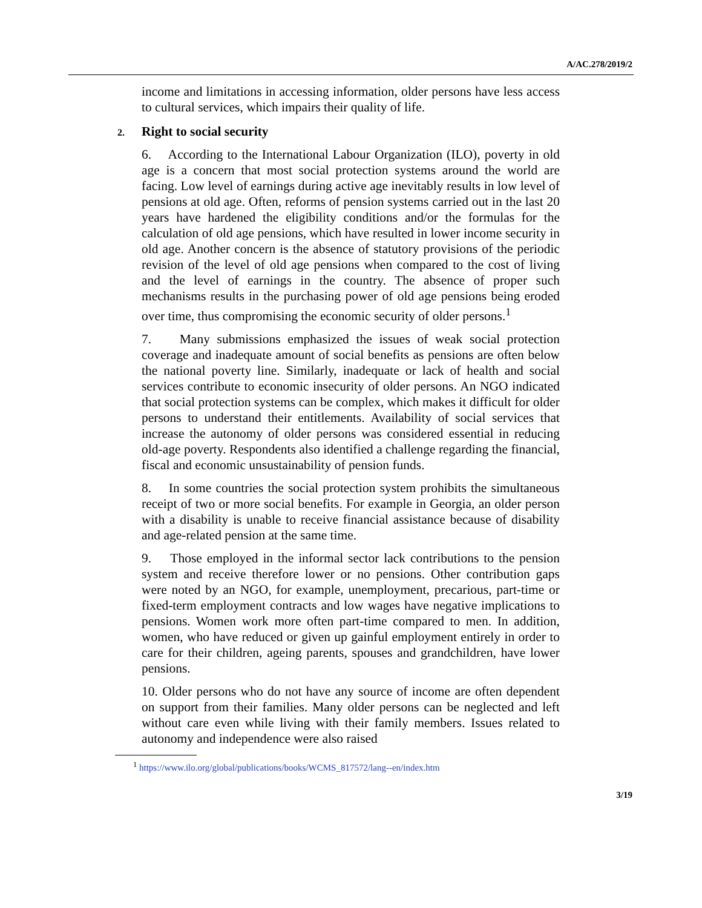A/AC.278/2019/2
income and limitations in accessing information, older persons have less access to cultural services, which impairs their quality of life.
2. Right to social security
6. According to the International Labour Organization (ILO), poverty in old age is a concern that most social protection systems around the world are facing. Low level of earnings during active age inevitably results in low level of pensions at old age. Often, reforms of pension systems carried out in the last 20 years have hardened the eligibility conditions and/or the formulas for the calculation of old age pensions, which have resulted in lower income security in old age. Another concern is the absence of statutory provisions of the periodic revision of the level of old age pensions when compared to the cost of living and the level of earnings in the country. The absence of proper such mechanisms results in the purchasing power of old age pensions being eroded over time, thus compromising the economic security of older persons.<sup>1</sup>
7. Many submissions emphasized the issues of weak social protection coverage and inadequate amount of social benefits as pensions are often below the national poverty line. Similarly, inadequate or lack of health and social services contribute to economic insecurity of older persons. An NGO indicated that social protection systems can be complex, which makes it difficult for older persons to understand their entitlements. Availability of social services that increase the autonomy of older persons was considered essential in reducing old-age poverty. Respondents also identified a challenge regarding the financial, fiscal and economic unsustainability of pension funds.
8. In some countries the social protection system prohibits the simultaneous receipt of two or more social benefits. For example in Georgia, an older person with a disability is unable to receive financial assistance because of disability and age-related pension at the same time.
9. Those employed in the informal sector lack contributions to the pension system and receive therefore lower or no pensions. Other contribution gaps were noted by an NGO, for example, unemployment, precarious, part-time or fixed-term employment contracts and low wages have negative implications to pensions. Women work more often part-time compared to men. In addition, women, who have reduced or given up gainful employment entirely in order to care for their children, ageing parents, spouses and grandchildren, have lower pensions.
10. Older persons who do not have any source of income are often dependent on support from their families. Many older persons can be neglected and left without care even while living with their family members. Issues related to autonomy and independence were also raised
<sup>1</sup> https://www.ilo.org/global/publications/books/WCMS_817572/lang--en/index.htm
3/19